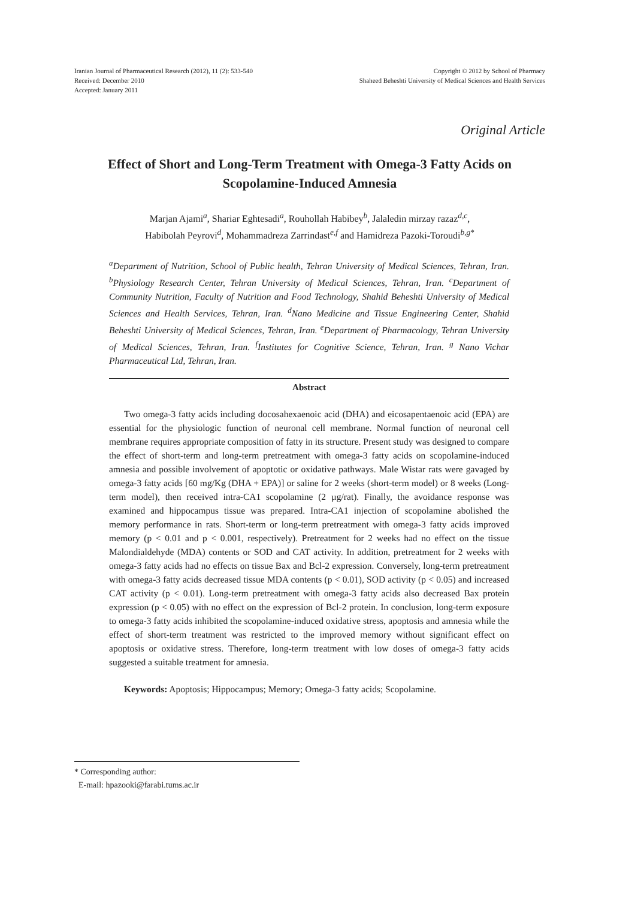Iranian Journal of Pharmaceutical Research (2012), 11 (2): 533-540
Received: December 2010
Accepted: January 2011
Copyright © 2012 by School of Pharmacy
Shaheed Beheshti University of Medical Sciences and Health Services
Original Article
Effect of Short and Long-Term Treatment with Omega-3 Fatty Acids on Scopolamine-Induced Amnesia
Marjan Ajami<sup>a</sup>, Shariar Eghtesadi<sup>a</sup>, Rouhollah Habibey<sup>b</sup>, Jalaledin mirzay razaz<sup>d,c</sup>,
Habibolah Peyrovi<sup>d</sup>, Mohammadreza Zarrindast<sup>e,f</sup> and Hamidreza Pazoki-Toroudi<sup>b,g*</sup>
<sup>a</sup> Department of Nutrition, School of Public health, Tehran University of Medical Sciences, Tehran, Iran. <sup>b</sup>Physiology Research Center, Tehran University of Medical Sciences, Tehran, Iran. <sup>c</sup>Department of Community Nutrition, Faculty of Nutrition and Food Technology, Shahid Beheshti University of Medical Sciences and Health Services, Tehran, Iran. <sup>d</sup>Nano Medicine and Tissue Engineering Center, Shahid Beheshti University of Medical Sciences, Tehran, Iran. <sup>e</sup>Department of Pharmacology, Tehran University of Medical Sciences, Tehran, Iran. <sup>f</sup>Institutes for Cognitive Science, Tehran, Iran. <sup>g</sup> Nano Vichar Pharmaceutical Ltd, Tehran, Iran.
Abstract
Two omega-3 fatty acids including docosahexaenoic acid (DHA) and eicosapentaenoic acid (EPA) are essential for the physiologic function of neuronal cell membrane. Normal function of neuronal cell membrane requires appropriate composition of fatty in its structure. Present study was designed to compare the effect of short-term and long-term pretreatment with omega-3 fatty acids on scopolamine-induced amnesia and possible involvement of apoptotic or oxidative pathways. Male Wistar rats were gavaged by omega-3 fatty acids [60 mg/Kg (DHA + EPA)] or saline for 2 weeks (short-term model) or 8 weeks (Long-term model), then received intra-CA1 scopolamine (2 µg/rat). Finally, the avoidance response was examined and hippocampus tissue was prepared. Intra-CA1 injection of scopolamine abolished the memory performance in rats. Short-term or long-term pretreatment with omega-3 fatty acids improved memory (p < 0.01 and p < 0.001, respectively). Pretreatment for 2 weeks had no effect on the tissue Malondialdehyde (MDA) contents or SOD and CAT activity. In addition, pretreatment for 2 weeks with omega-3 fatty acids had no effects on tissue Bax and Bcl-2 expression. Conversely, long-term pretreatment with omega-3 fatty acids decreased tissue MDA contents (p < 0.01), SOD activity (p < 0.05) and increased CAT activity (p < 0.01). Long-term pretreatment with omega-3 fatty acids also decreased Bax protein expression (p < 0.05) with no effect on the expression of Bcl-2 protein. In conclusion, long-term exposure to omega-3 fatty acids inhibited the scopolamine-induced oxidative stress, apoptosis and amnesia while the effect of short-term treatment was restricted to the improved memory without significant effect on apoptosis or oxidative stress. Therefore, long-term treatment with low doses of omega-3 fatty acids suggested a suitable treatment for amnesia.
Keywords: Apoptosis; Hippocampus; Memory; Omega-3 fatty acids; Scopolamine.
* Corresponding author:
E-mail: hpazooki@farabi.tums.ac.ir